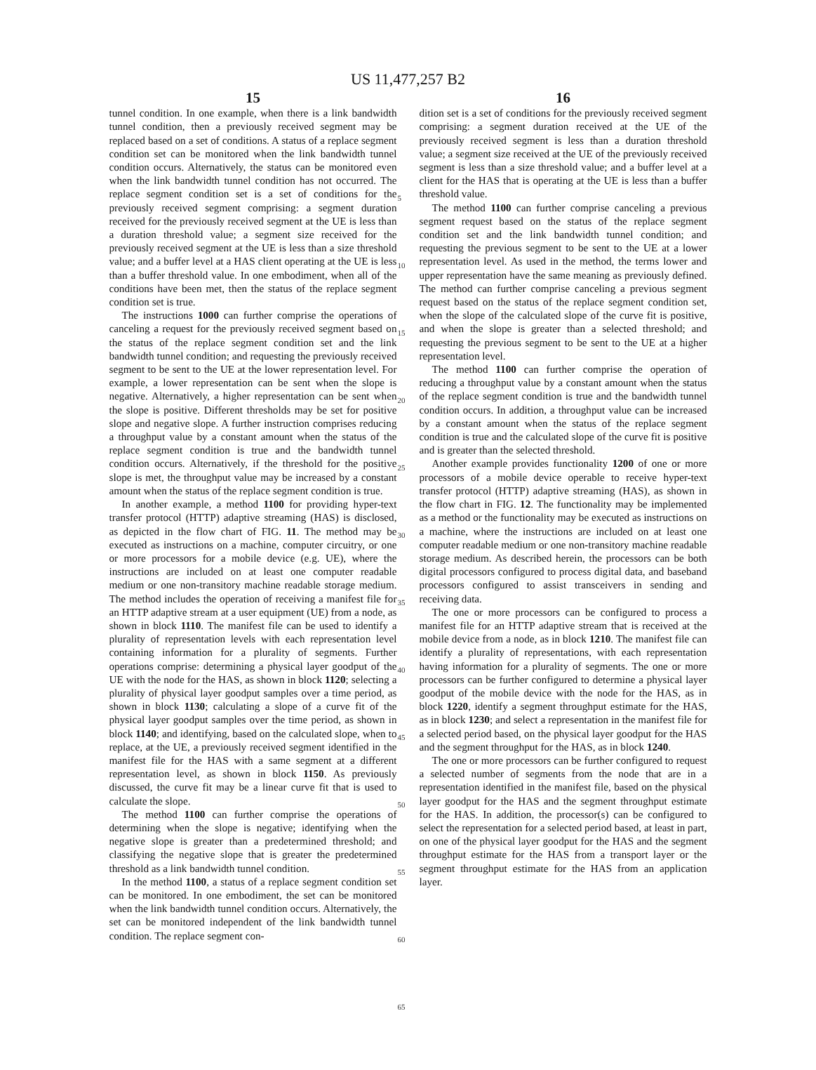US 11,477,257 B2
15
tunnel condition. In one example, when there is a link bandwidth tunnel condition, then a previously received segment may be replaced based on a set of conditions. A status of a replace segment condition set can be monitored when the link bandwidth tunnel condition occurs. Alternatively, the status can be monitored even when the link bandwidth tunnel condition has not occurred. The replace segment condition set is a set of conditions for the previously received segment comprising: a segment duration received for the previously received segment at the UE is less than a duration threshold value; a segment size received for the previously received segment at the UE is less than a size threshold value; and a buffer level at a HAS client operating at the UE is less than a buffer threshold value. In one embodiment, when all of the conditions have been met, then the status of the replace segment condition set is true.
The instructions 1000 can further comprise the operations of canceling a request for the previously received segment based on the status of the replace segment condition set and the link bandwidth tunnel condition; and requesting the previously received segment to be sent to the UE at the lower representation level. For example, a lower representation can be sent when the slope is negative. Alternatively, a higher representation can be sent when the slope is positive. Different thresholds may be set for positive slope and negative slope. A further instruction comprises reducing a throughput value by a constant amount when the status of the replace segment condition is true and the bandwidth tunnel condition occurs. Alternatively, if the threshold for the positive slope is met, the throughput value may be increased by a constant amount when the status of the replace segment condition is true.
In another example, a method 1100 for providing hyper-text transfer protocol (HTTP) adaptive streaming (HAS) is disclosed, as depicted in the flow chart of FIG. 11. The method may be executed as instructions on a machine, computer circuitry, or one or more processors for a mobile device (e.g. UE), where the instructions are included on at least one computer readable medium or one non-transitory machine readable storage medium. The method includes the operation of receiving a manifest file for an HTTP adaptive stream at a user equipment (UE) from a node, as shown in block 1110. The manifest file can be used to identify a plurality of representation levels with each representation level containing information for a plurality of segments. Further operations comprise: determining a physical layer goodput of the UE with the node for the HAS, as shown in block 1120; selecting a plurality of physical layer goodput samples over a time period, as shown in block 1130; calculating a slope of a curve fit of the physical layer goodput samples over the time period, as shown in block 1140; and identifying, based on the calculated slope, when to replace, at the UE, a previously received segment identified in the manifest file for the HAS with a same segment at a different representation level, as shown in block 1150. As previously discussed, the curve fit may be a linear curve fit that is used to calculate the slope.
The method 1100 can further comprise the operations of determining when the slope is negative; identifying when the negative slope is greater than a predetermined threshold; and classifying the negative slope that is greater the predetermined threshold as a link bandwidth tunnel condition.
In the method 1100, a status of a replace segment condition set can be monitored. In one embodiment, the set can be monitored when the link bandwidth tunnel condition occurs. Alternatively, the set can be monitored independent of the link bandwidth tunnel condition. The replace segment con-
5
10
15
20
25
30
35
40
45
50
55
60
65
16
dition set is a set of conditions for the previously received segment comprising: a segment duration received at the UE of the previously received segment is less than a duration threshold value; a segment size received at the UE of the previously received segment is less than a size threshold value; and a buffer level at a client for the HAS that is operating at the UE is less than a buffer threshold value.
The method 1100 can further comprise canceling a previous segment request based on the status of the replace segment condition set and the link bandwidth tunnel condition; and requesting the previous segment to be sent to the UE at a lower representation level. As used in the method, the terms lower and upper representation have the same meaning as previously defined. The method can further comprise canceling a previous segment request based on the status of the replace segment condition set, when the slope of the calculated slope of the curve fit is positive, and when the slope is greater than a selected threshold; and requesting the previous segment to be sent to the UE at a higher representation level.
The method 1100 can further comprise the operation of reducing a throughput value by a constant amount when the status of the replace segment condition is true and the bandwidth tunnel condition occurs. In addition, a throughput value can be increased by a constant amount when the status of the replace segment condition is true and the calculated slope of the curve fit is positive and is greater than the selected threshold.
Another example provides functionality 1200 of one or more processors of a mobile device operable to receive hyper-text transfer protocol (HTTP) adaptive streaming (HAS), as shown in the flow chart in FIG. 12. The functionality may be implemented as a method or the functionality may be executed as instructions on a machine, where the instructions are included on at least one computer readable medium or one non-transitory machine readable storage medium. As described herein, the processors can be both digital processors configured to process digital data, and baseband processors configured to assist transceivers in sending and receiving data.
The one or more processors can be configured to process a manifest file for an HTTP adaptive stream that is received at the mobile device from a node, as in block 1210. The manifest file can identify a plurality of representations, with each representation having information for a plurality of segments. The one or more processors can be further configured to determine a physical layer goodput of the mobile device with the node for the HAS, as in block 1220, identify a segment throughput estimate for the HAS, as in block 1230; and select a representation in the manifest file for a selected period based, on the physical layer goodput for the HAS and the segment throughput for the HAS, as in block 1240.
The one or more processors can be further configured to request a selected number of segments from the node that are in a representation identified in the manifest file, based on the physical layer goodput for the HAS and the segment throughput estimate for the HAS. In addition, the processor(s) can be configured to select the representation for a selected period based, at least in part, on one of the physical layer goodput for the HAS and the segment throughput estimate for the HAS from a transport layer or the segment throughput estimate for the HAS from an application layer.